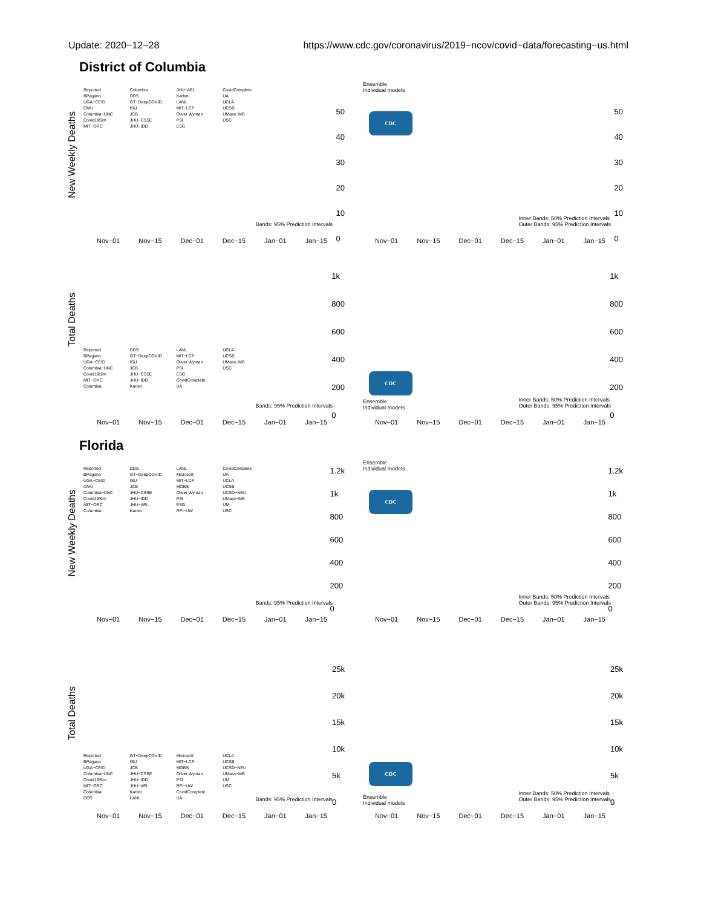Update: 2020−12−28 https://www.cdc.gov/coronavirus/2019−ncov/covid−data/forecasting−us.html
District of Columbia
New Weekly Deaths
Reported
BPagano
UGA−CEID
CMU
Columbia−UNC
Covid19Sim
MIT−ORC
Columbia
DDS
GT−DeepCOVID
ISU
JCB
JHU−CSSE
JHU−IDD
JHU−APL
Karlen
LANL
MIT−LCP
Oliver Wyman
PSI
ESG
CovidComplete
UA
UCLA
UCSB
UMass−MB
USC
50
40
30
20
10
0
Bands: 95% Prediction Intervals
Nov−01 Nov−15 Dec−01 Dec−15 Jan−01 Jan−15
Ensemble
Individual models
CDC
50
40
30
20
10
0
Inner Bands: 50% Prediction Intervals
Outer Bands: 95% Prediction Intervals
Nov−01 Nov−15 Dec−01 Dec−15 Jan−01 Jan−15
Total Deaths
Reported
BPagano
UGA−CEID
Columbia−UNC
Covid19Sim
MIT−ORC
Columbia
DDS
GT−DeepCOVID
ISU
JCB
JHU−CSSE
JHU−IDD
Karlen
LANL
MIT−LCP
Oliver Wyman
PSI
ESG
CovidComplete
UA
UCLA
UCSB
UMass−MB
USC
1k
800
600
400
200
0
Bands: 95% Prediction Intervals
Nov−01 Nov−15 Dec−01 Dec−15 Jan−01 Jan−15
CDC
Ensemble
Individual models
1k
800
600
400
200
0
Inner Bands: 50% Prediction Intervals
Outer Bands: 95% Prediction Intervals
Nov−01 Nov−15 Dec−01 Dec−15 Jan−01 Jan−15
Florida
New Weekly Deaths
Reported
BPagano
UGA−CEID
CMU
Columbia−UNC
Covid19Sim
MIT−ORC
Columbia
DDS
GT−DeepCOVID
ISU
JCB
JHU−CSSE
JHU−IDD
JHU−APL
Karlen
LANL
Microsoft
MIT−LCP
MOBS
Oliver Wyman
PSI
ESG
RPI−UW
CovidComplete
UA
UCLA
UCSB
UCSD−NEU
UMass−MB
UM
USC
1.2k
1k
800
600
400
200
0
Bands: 95% Prediction Intervals
Nov−01 Nov−15 Dec−01 Dec−15 Jan−01 Jan−15
Ensemble
Individual models
CDC
1.2k
1k
800
600
400
200
0
Inner Bands: 50% Prediction Intervals
Outer Bands: 95% Prediction Intervals
Nov−01 Nov−15 Dec−01 Dec−15 Jan−01 Jan−15
Total Deaths
Reported
BPagano
UGA−CEID
Columbia−UNC
Covid19Sim
MIT−ORC
Columbia
DDS
GT−DeepCOVID
ISU
JCB
JHU−CSSE
JHU−IDD
JHU−APL
Karlen
LANL
Microsoft
MIT−LCP
MOBS
Oliver Wyman
PSI
RPI−UW
CovidComplete
UA
UCLA
UCSB
UCSD−NEU
UMass−MB
UM
USC
25k
20k
15k
10k
5k
0
Bands: 95% Prediction Intervals
Nov−01 Nov−15 Dec−01 Dec−15 Jan−01 Jan−15
CDC
Ensemble
Individual models
25k
20k
15k
10k
5k
0
Inner Bands: 50% Prediction Intervals
Outer Bands: 95% Prediction Intervals
Nov−01 Nov−15 Dec−01 Dec−15 Jan−01 Jan−15